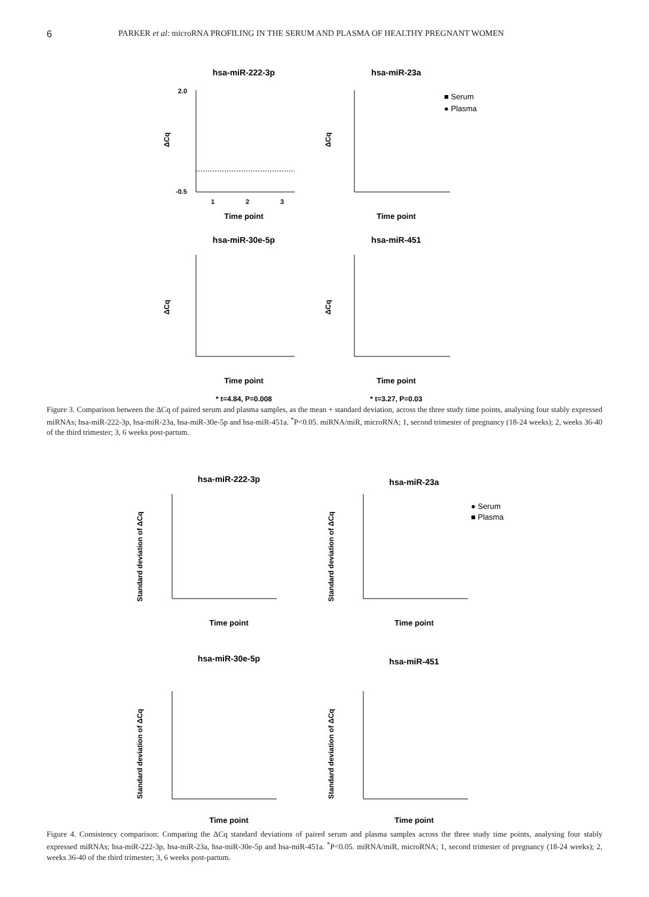6 PARKER et al: microRNA PROFILING IN THE SERUM AND PLASMA OF HEALTHY PREGNANT WOMEN
hsa-miR-222-3p
2.0
-0.5
ΔCq
1
2
3
Time point
hsa-miR-23a
■ Serum
● Plasma
ΔCq
Time point
hsa-miR-30e-5p
ΔCq
Time point
* t=4.84, P=0.008
hsa-miR-451
ΔCq
Time point
* t=3.27, P=0.03
Figure 3. Comparison between the ΔCq of paired serum and plasma samples, as the mean + standard deviation, across the three study time points, analysing four stably expressed miRNAs; hsa-miR-222-3p, hsa-miR-23a, hsa-miR-30e-5p and hsa-miR-451a. <sup>*</sup>P<0.05. miRNA/miR, microRNA; 1, second trimester of pregnancy (18-24 weeks); 2, weeks 36-40 of the third trimester; 3, 6 weeks post-partum.
hsa-miR-222-3p
Standard deviation of ΔCq
Time point
hsa-miR-23a
● Serum
■ Plasma
Standard deviation of ΔCq
Time point
hsa-miR-30e-5p
Standard deviation of ΔCq
Time point
hsa-miR-451
Standard deviation of ΔCq
Time point
Figure 4. Consistency comparison: Comparing the ΔCq standard deviations of paired serum and plasma samples across the three study time points, analysing four stably expressed miRNAs; hsa-miR-222-3p, hsa-miR-23a, hsa-miR-30e-5p and hsa-miR-451a. <sup>*</sup>P<0.05. miRNA/miR, microRNA; 1, second trimester of pregnancy (18-24 weeks); 2, weeks 36-40 of the third trimester; 3, 6 weeks post-partum.